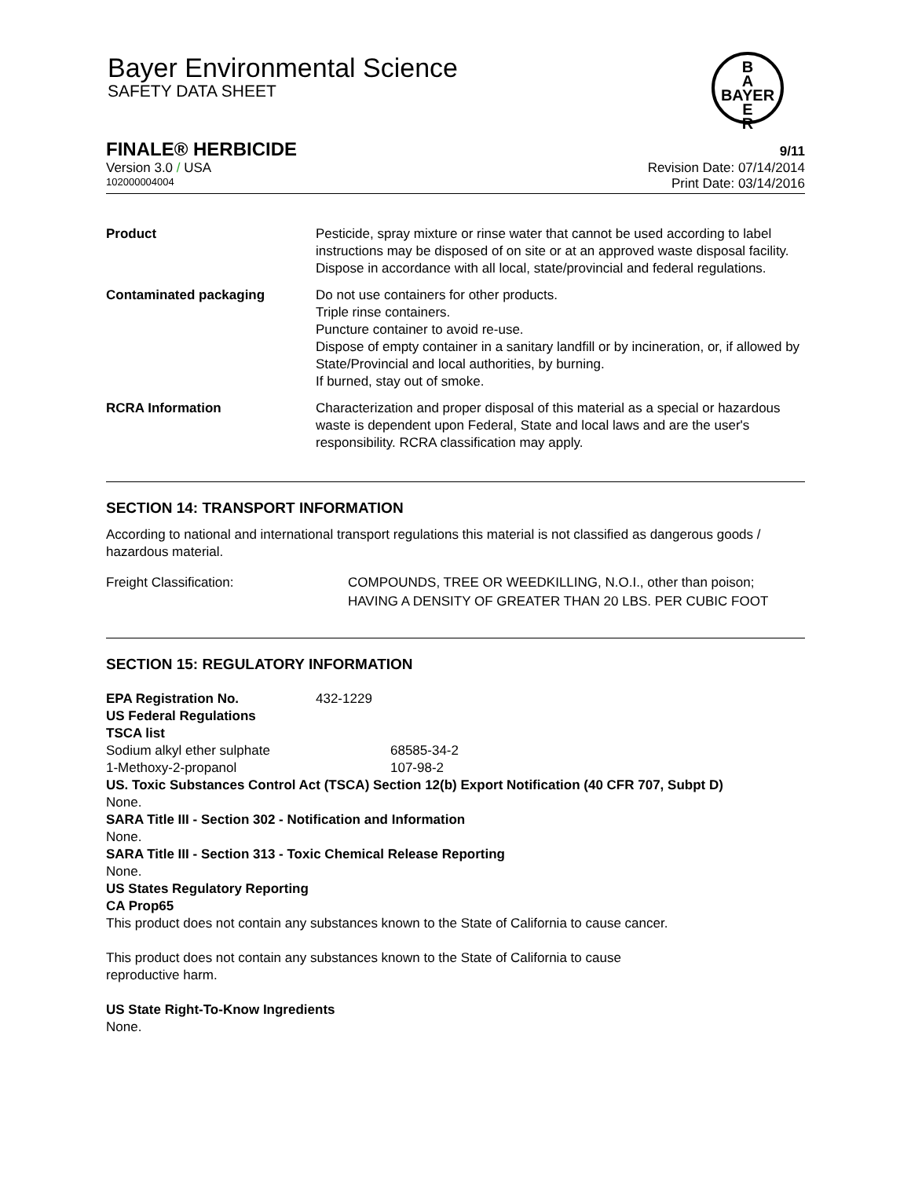Bayer Environmental Science
SAFETY DATA SHEET
B
A
BAYER
E
R
FINALE® HERBICIDE 9/11
Version 3.0 / USA Revision Date: 07/14/2014
102000004004 Print Date: 03/14/2016
| Product | Pesticide, spray mixture or rinse water that cannot be used according to label instructions may be disposed of on site or at an approved waste disposal facility. Dispose in accordance with all local, state/provincial and federal regulations. |
| Contaminated packaging | Do not use containers for other products. Triple rinse containers. Puncture container to avoid re-use. Dispose of empty container in a sanitary landfill or by incineration, or, if allowed by State/Provincial and local authorities, by burning. If burned, stay out of smoke. |
| RCRA Information | Characterization and proper disposal of this material as a special or hazardous waste is dependent upon Federal, State and local laws and are the user's responsibility. RCRA classification may apply. |
SECTION 14: TRANSPORT INFORMATION
According to national and international transport regulations this material is not classified as dangerous goods / hazardous material.
| Freight Classification: | COMPOUNDS, TREE OR WEEDKILLING, N.O.I., other than poison; HAVING A DENSITY OF GREATER THAN 20 LBS. PER CUBIC FOOT |
SECTION 15: REGULATORY INFORMATION
| EPA Registration No. | 432-1229 |
US Federal Regulations
TSCA list
| Sodium alkyl ether sulphate | 68585-34-2 |
| 1-Methoxy-2-propanol | 107-98-2 |
US. Toxic Substances Control Act (TSCA) Section 12(b) Export Notification (40 CFR 707, Subpt D)
None.
SARA Title III - Section 302 - Notification and Information
None.
SARA Title III - Section 313 - Toxic Chemical Release Reporting
None.
US States Regulatory Reporting
CA Prop65
This product does not contain any substances known to the State of California to cause cancer.
This product does not contain any substances known to the State of California to cause
reproductive harm.
US State Right-To-Know Ingredients
None.